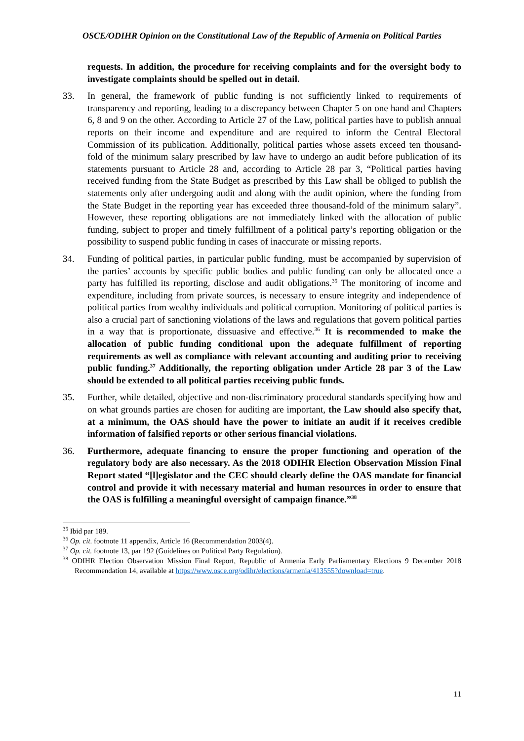OSCE/ODIHR Opinion on the Constitutional Law of the Republic of Armenia on Political Parties
requests. In addition, the procedure for receiving complaints and for the oversight body to investigate complaints should be spelled out in detail.
33. In general, the framework of public funding is not sufficiently linked to requirements of transparency and reporting, leading to a discrepancy between Chapter 5 on one hand and Chapters 6, 8 and 9 on the other. According to Article 27 of the Law, political parties have to publish annual reports on their income and expenditure and are required to inform the Central Electoral Commission of its publication. Additionally, political parties whose assets exceed ten thousand-fold of the minimum salary prescribed by law have to undergo an audit before publication of its statements pursuant to Article 28 and, according to Article 28 par 3, “Political parties having received funding from the State Budget as prescribed by this Law shall be obliged to publish the statements only after undergoing audit and along with the audit opinion, where the funding from the State Budget in the reporting year has exceeded three thousand-fold of the minimum salary”. However, these reporting obligations are not immediately linked with the allocation of public funding, subject to proper and timely fulfillment of a political party’s reporting obligation or the possibility to suspend public funding in cases of inaccurate or missing reports.
34. Funding of political parties, in particular public funding, must be accompanied by supervision of the parties’ accounts by specific public bodies and public funding can only be allocated once a party has fulfilled its reporting, disclose and audit obligations.<sup>35</sup> The monitoring of income and expenditure, including from private sources, is necessary to ensure integrity and independence of political parties from wealthy individuals and political corruption. Monitoring of political parties is also a crucial part of sanctioning violations of the laws and regulations that govern political parties in a way that is proportionate, dissuasive and effective.<sup>36</sup> It is recommended to make the allocation of public funding conditional upon the adequate fulfillment of reporting requirements as well as compliance with relevant accounting and auditing prior to receiving public funding.<sup>37</sup> Additionally, the reporting obligation under Article 28 par 3 of the Law should be extended to all political parties receiving public funds.
35. Further, while detailed, objective and non-discriminatory procedural standards specifying how and on what grounds parties are chosen for auditing are important, the Law should also specify that, at a minimum, the OAS should have the power to initiate an audit if it receives credible information of falsified reports or other serious financial violations.
36. Furthermore, adequate financing to ensure the proper functioning and operation of the regulatory body are also necessary. As the 2018 ODIHR Election Observation Mission Final Report stated “[l]egislator and the CEC should clearly define the OAS mandate for financial control and provide it with necessary material and human resources in order to ensure that the OAS is fulfilling a meaningful oversight of campaign finance.”<sup>38</sup>
<sup>35</sup> Ibid par 189.
<sup>36</sup> Op. cit. footnote 11 appendix, Article 16 (Recommendation 2003(4).
<sup>37</sup> Op. cit. footnote 13, par 192 (Guidelines on Political Party Regulation).
<sup>38</sup> ODIHR Election Observation Mission Final Report, Republic of Armenia Early Parliamentary Elections 9 December 2018 Recommendation 14, available at https://www.osce.org/odihr/elections/armenia/413555?download=true.
11